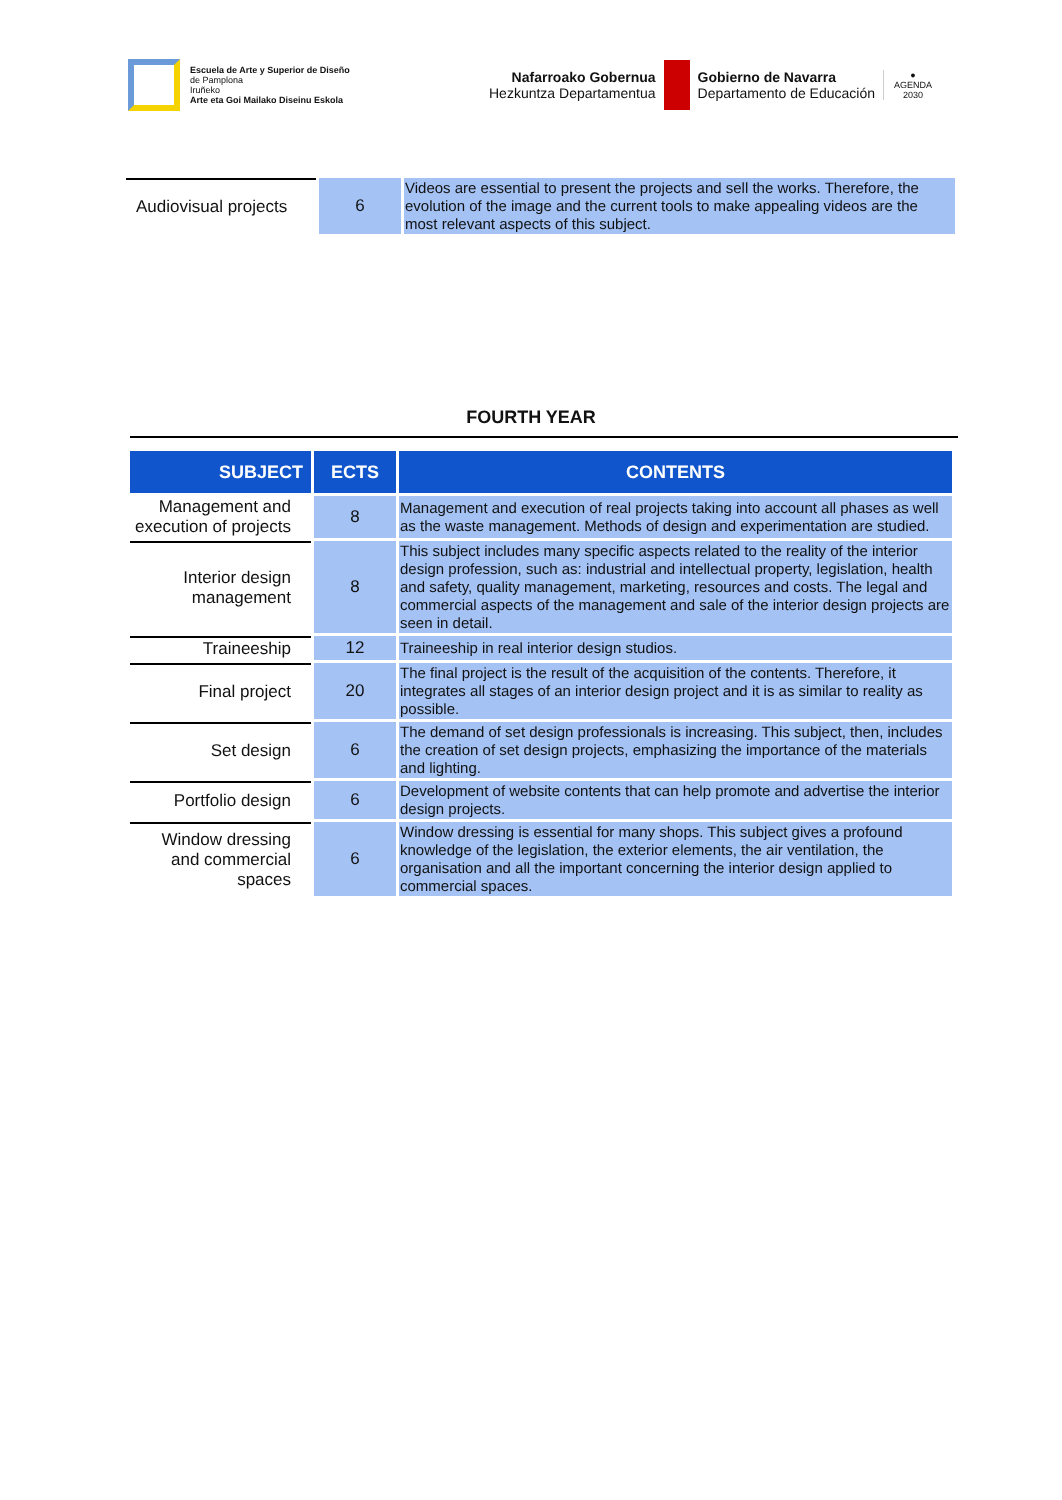Escuela de Arte y Superior de Diseño
de Pamplona
Iruñeko
Arte eta Goi Mailako Diseinu Eskola
Nafarroako Gobernua
Hezkuntza Departamentua
Gobierno de Navarra
Departamento de Educación
●
AGENDA
2030
| Audiovisual projects | 6 | Videos are essential to present the projects and sell the works. Therefore, the evolution of the image and the current tools to make appealing videos are the most relevant aspects of this subject. |
FOURTH YEAR
| SUBJECT | ECTS | CONTENTS |
| --- | --- | --- |
| Management and execution of projects | 8 | Management and execution of real projects taking into account all phases as well as the waste management. Methods of design and experimentation are studied. |
| Interior design management | 8 | This subject includes many specific aspects related to the reality of the interior design profession, such as: industrial and intellectual property, legislation, health and safety, quality management, marketing, resources and costs. The legal and commercial aspects of the management and sale of the interior design projects are seen in detail. |
| Traineeship | 12 | Traineeship in real interior design studios. |
| Final project | 20 | The final project is the result of the acquisition of the contents. Therefore, it integrates all stages of an interior design project and it is as similar to reality as possible. |
| Set design | 6 | The demand of set design professionals is increasing. This subject, then, includes the creation of set design projects, emphasizing the importance of the materials and lighting. |
| Portfolio design | 6 | Development of website contents that can help promote and advertise the interior design projects. |
| Window dressing and commercial spaces | 6 | Window dressing is essential for many shops. This subject gives a profound knowledge of the legislation, the exterior elements, the air ventilation, the organisation and all the important concerning the interior design applied to commercial spaces. |